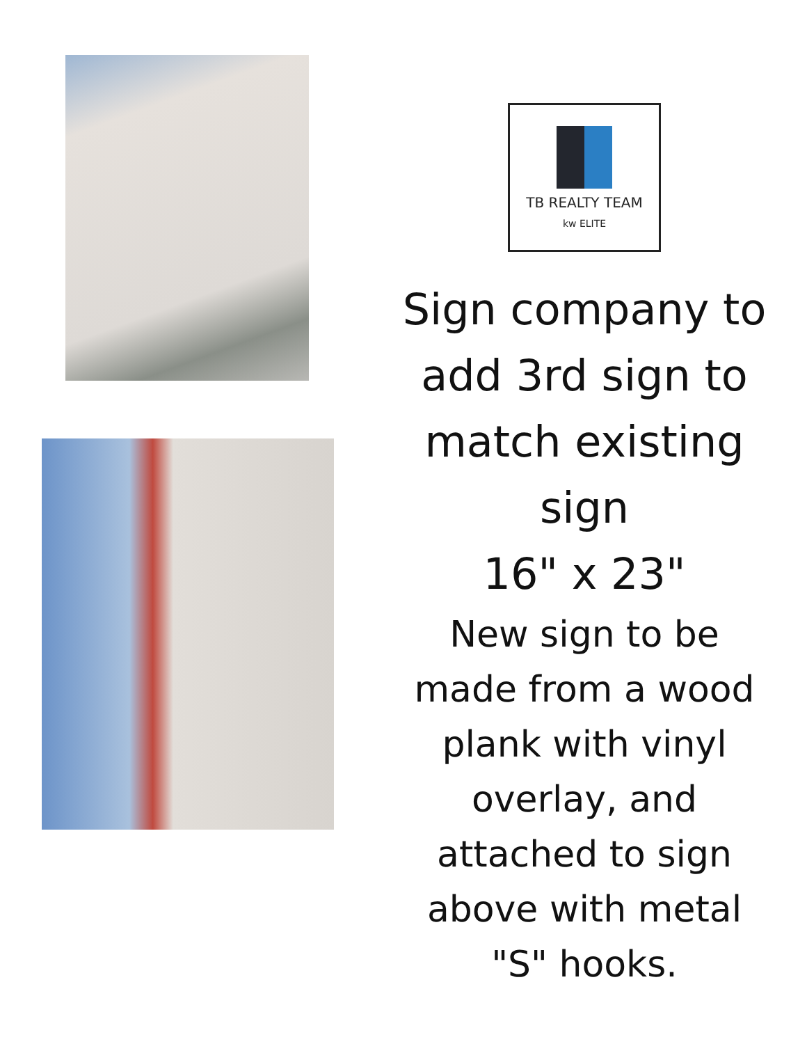TB REALTY TEAM
kw ELITE
Sign company to
add 3rd sign to
match existing
sign
16" x 23"
New sign to be
made from a wood
plank with vinyl
overlay, and
attached to sign
above with metal
"S" hooks.